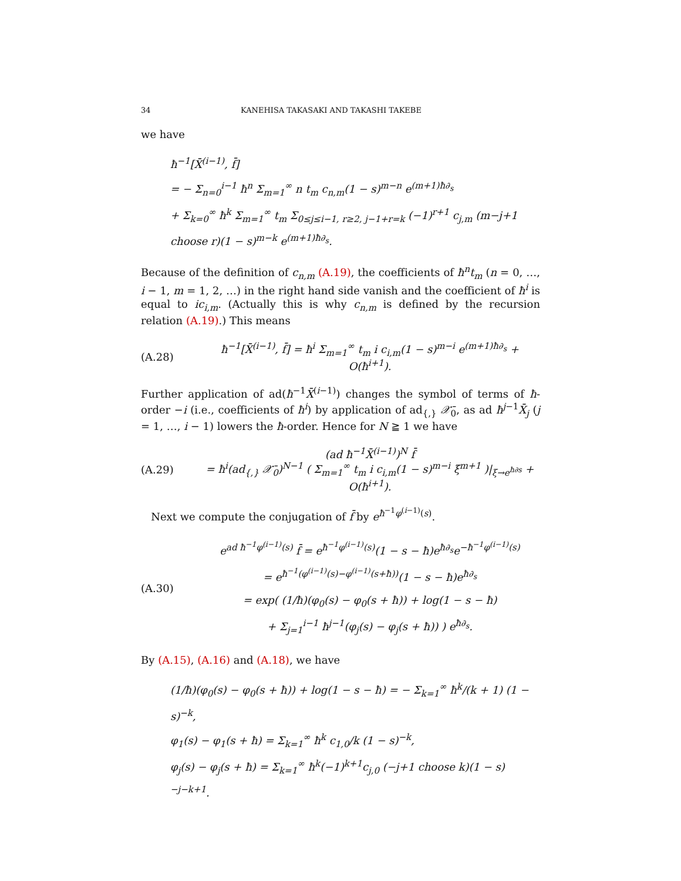34 KANEHISA TAKASAKI AND TAKASHI TAKEBE
we have
ħ<sup>−1</sup>[X̄<sup>(i−1)</sup>, f̄]
= − Σ<sub>n=0</sub><sup>i−1</sup> ħ<sup>n</sup> Σ<sub>m=1</sub><sup>∞</sup> n t<sub>m</sub> c<sub>n,m</sub>(1 − s)<sup>m−n</sup> e<sup>(m+1)ħ∂<sub>s</sub></sup>
+ Σ<sub>k=0</sub><sup>∞</sup> ħ<sup>k</sup> Σ<sub>m=1</sub><sup>∞</sup> t<sub>m</sub> Σ<sub>0≤j≤i−1, r≥2, j−1+r=k</sub> (−1)<sup>r+1</sup> c<sub>j,m</sub> (m−j+1 choose r)(1 − s)<sup>m−k</sup> e<sup>(m+1)ħ∂<sub>s</sub></sup>.
Because of the definition of c<sub>n,m</sub> (A.19), the coefficients of ħ<sup>n</sup>t<sub>m</sub> (n = 0, …, i − 1, m = 1, 2, …) in the right hand side vanish and the coefficient of ħ<sup>i</sup> is equal to ic<sub>i,m</sub>. (Actually this is why c<sub>n,m</sub> is defined by the recursion relation (A.19).) This means
(A.28) ħ<sup>−1</sup>[X̄<sup>(i−1)</sup>, f̄] = ħ<sup>i</sup> Σ<sub>m=1</sub><sup>∞</sup> t<sub>m</sub> i c<sub>i,m</sub>(1 − s)<sup>m−i</sup> e<sup>(m+1)ħ∂<sub>s</sub></sup> + O(ħ<sup>i+1</sup>).
Further application of ad(ħ<sup>−1</sup>X̄<sup>(i−1)</sup>) changes the symbol of terms of ħ-order −i (i.e., coefficients of ħ<sup>i</sup>) by application of ad<sub>{,}</sub> 𝒳̄<sub>0</sub>, as ad ħ<sup>j−1</sup>X̄<sub>j</sub> (j = 1, …, i − 1) lowers the ħ-order. Hence for N ≧ 1 we have
(A.29) (ad ħ<sup>−1</sup>X̄<sup>(i−1)</sup>)<sup>N</sup> f̄
= ħ<sup>i</sup>(ad<sub>{,}</sub> 𝒳̄<sub>0</sub>)<sup>N−1</sup> ( Σ<sub>m=1</sub><sup>∞</sup> t<sub>m</sub> i c<sub>i,m</sub>(1 − s)<sup>m−i</sup> ξ<sup>m+1</sup> )|<sub>ξ→e<sup>ħ∂s</sup></sub> + O(ħ<sup>i+1</sup>).
Next we compute the conjugation of f̄ by e<sup>ħ<sup>−1</sup>φ<sup>(i−1)</sup>(s)</sup>.
(A.30) e<sup>ad ħ<sup>−1</sup>φ<sup>(i−1)</sup>(s)</sup> f̄ = e<sup>ħ<sup>−1</sup>φ<sup>(i−1)</sup>(s)</sup>(1 − s − ħ)e<sup>ħ∂<sub>s</sub></sup>e<sup>−ħ<sup>−1</sup>φ<sup>(i−1)</sup>(s)</sup>
= e<sup>ħ<sup>−1</sup>(φ<sup>(i−1)</sup>(s)−φ<sup>(i−1)</sup>(s+ħ))</sup>(1 − s − ħ)e<sup>ħ∂<sub>s</sub></sup>
= exp( (1/ħ)(φ<sub>0</sub>(s) − φ<sub>0</sub>(s + ħ)) + log(1 − s − ħ)
+ Σ<sub>j=1</sub><sup>i−1</sup> ħ<sup>j−1</sup>(φ<sub>j</sub>(s) − φ<sub>j</sub>(s + ħ)) ) e<sup>ħ∂<sub>s</sub></sup>.
By (A.15), (A.16) and (A.18), we have
(1/ħ)(φ<sub>0</sub>(s) − φ<sub>0</sub>(s + ħ)) + log(1 − s − ħ) = − Σ<sub>k=1</sub><sup>∞</sup> ħ<sup>k</sup>/(k + 1) (1 − s)<sup>−k</sup>,
φ<sub>1</sub>(s) − φ<sub>1</sub>(s + ħ) = Σ<sub>k=1</sub><sup>∞</sup> ħ<sup>k</sup> c<sub>1,0</sub>/k (1 − s)<sup>−k</sup>,
φ<sub>j</sub>(s) − φ<sub>j</sub>(s + ħ) = Σ<sub>k=1</sub><sup>∞</sup> ħ<sup>k</sup>(−1)<sup>k+1</sup>c<sub>j,0</sub> (−j+1 choose k)(1 − s)<sup>−j−k+1</sup>.